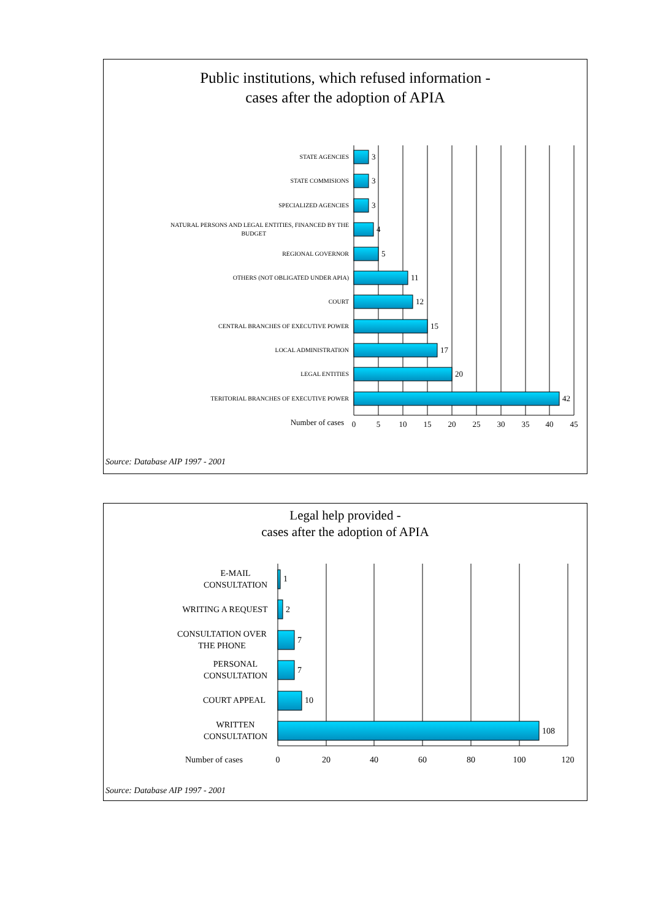Public institutions, which refused information -
cases after the adoption of APIA
STATE AGENCIES
STATE COMMISIONS
SPECIALIZED AGENCIES
NATURAL PERSONS AND LEGAL ENTITIES, FINANCED BY THE
BUDGET
REGIONAL GOVERNOR
OTHERS (NOT OBLIGATED UNDER APIA)
COURT
CENTRAL BRANCHES OF EXECUTIVE POWER
LOCAL ADMINISTRATION
LEGAL ENTITIES
TERITORIAL BRANCHES OF EXECUTIVE POWER
3
3
3
4
5
11
12
15
17
20
42
Number of cases
0
5
10
15
20
25
30
35
40
45
Source: Database AIP 1997 - 2001
Legal help provided -
cases after the adoption of APIA
E-MAIL
CONSULTATION
WRITING A REQUEST
CONSULTATION OVER
THE PHONE
PERSONAL
CONSULTATION
COURT APPEAL
WRITTEN
CONSULTATION
1
2
7
7
10
108
Number of cases
0
20
40
60
80
100
120
Source: Database AIP 1997 - 2001